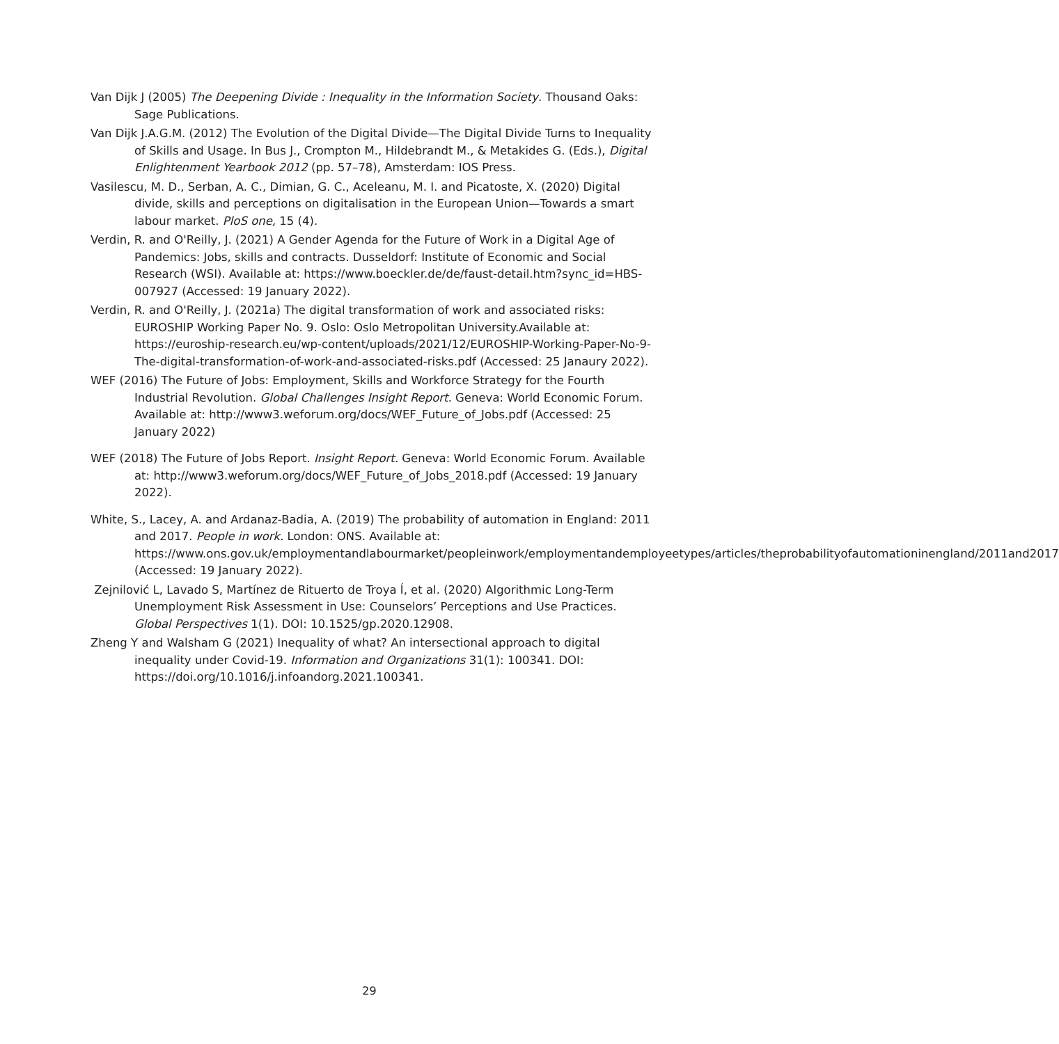Van Dijk J (2005) The Deepening Divide : Inequality in the Information Society. Thousand Oaks: Sage Publications.
Van Dijk J.A.G.M. (2012) The Evolution of the Digital Divide—The Digital Divide Turns to Inequality of Skills and Usage. In Bus J., Crompton M., Hildebrandt M., & Metakides G. (Eds.), Digital Enlightenment Yearbook 2012 (pp. 57–78), Amsterdam: IOS Press.
Vasilescu, M. D., Serban, A. C., Dimian, G. C., Aceleanu, M. I. and Picatoste, X. (2020) Digital divide, skills and perceptions on digitalisation in the European Union—Towards a smart labour market. PloS one, 15 (4).
Verdin, R. and O'Reilly, J. (2021) A Gender Agenda for the Future of Work in a Digital Age of Pandemics: Jobs, skills and contracts. Dusseldorf: Institute of Economic and Social Research (WSI). Available at: https://www.boeckler.de/de/faust-detail.htm?sync_id=HBS-007927 (Accessed: 19 January 2022).
Verdin, R. and O'Reilly, J. (2021a) The digital transformation of work and associated risks: EUROSHIP Working Paper No. 9. Oslo: Oslo Metropolitan University.Available at: https://euroship-research.eu/wp-content/uploads/2021/12/EUROSHIP-Working-Paper-No-9-The-digital-transformation-of-work-and-associated-risks.pdf (Accessed: 25 Janaury 2022).
WEF (2016) The Future of Jobs: Employment, Skills and Workforce Strategy for the Fourth Industrial Revolution. Global Challenges Insight Report. Geneva: World Economic Forum. Available at: http://www3.weforum.org/docs/WEF_Future_of_Jobs.pdf (Accessed: 25 January 2022)
WEF (2018) The Future of Jobs Report. Insight Report. Geneva: World Economic Forum. Available at: http://www3.weforum.org/docs/WEF_Future_of_Jobs_2018.pdf (Accessed: 19 January 2022).
White, S., Lacey, A. and Ardanaz-Badia, A. (2019) The probability of automation in England: 2011 and 2017. People in work. London: ONS. Available at: https://www.ons.gov.uk/employmentandlabourmarket/peopleinwork/employmentandemployeetypes/articles/theprobabilityofautomationinengland/2011and2017 (Accessed: 19 January 2022).
Zejnilović L, Lavado S, Martínez de Rituerto de Troya Í, et al. (2020) Algorithmic Long-Term Unemployment Risk Assessment in Use: Counselors’ Perceptions and Use Practices. Global Perspectives 1(1). DOI: 10.1525/gp.2020.12908.
Zheng Y and Walsham G (2021) Inequality of what? An intersectional approach to digital inequality under Covid-19. Information and Organizations 31(1): 100341. DOI: https://doi.org/10.1016/j.infoandorg.2021.100341.
29